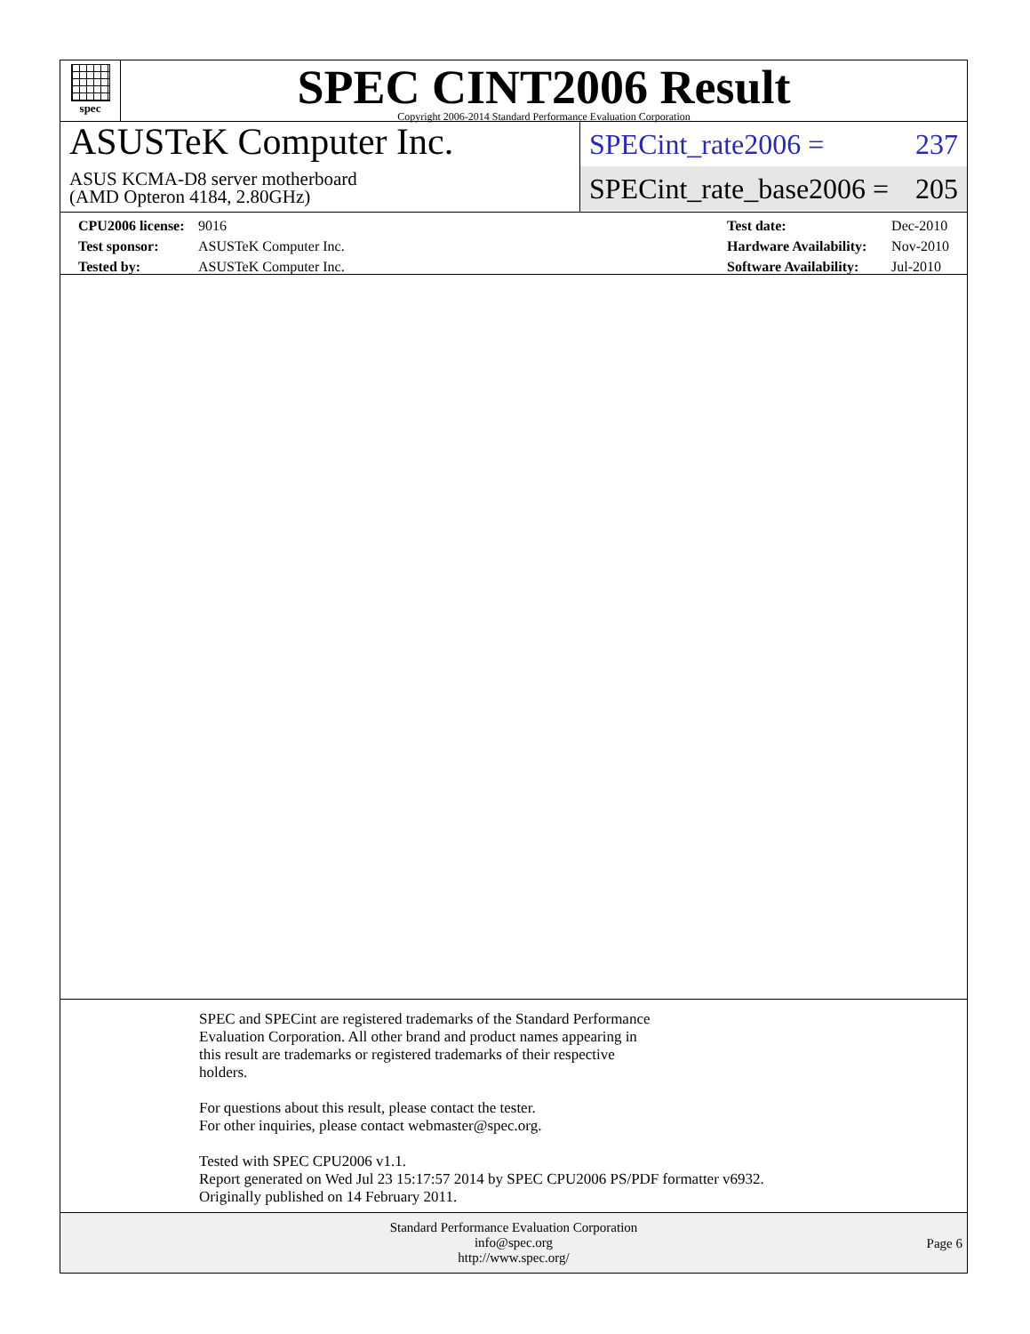spec
SPEC CINT2006 Result
Copyright 2006-2014 Standard Performance Evaluation Corporation
ASUSTeK Computer Inc.
ASUS KCMA-D8 server motherboard
(AMD Opteron 4184, 2.80GHz)
SPECint_rate2006 = 237
SPECint_rate_base2006 = 205
| CPU2006 license: | 9016 |
| Test sponsor: | ASUSTeK Computer Inc. |
| Tested by: | ASUSTeK Computer Inc. |
| Test date: | Dec-2010 |
| Hardware Availability: | Nov-2010 |
| Software Availability: | Jul-2010 |
SPEC and SPECint are registered trademarks of the Standard Performance
Evaluation Corporation. All other brand and product names appearing in
this result are trademarks or registered trademarks of their respective
holders.
For questions about this result, please contact the tester.
For other inquiries, please contact webmaster@spec.org.
Tested with SPEC CPU2006 v1.1.
Report generated on Wed Jul 23 15:17:57 2014 by SPEC CPU2006 PS/PDF formatter v6932.
Originally published on 14 February 2011.
Standard Performance Evaluation Corporation
info@spec.org
http://www.spec.org/
Page 6